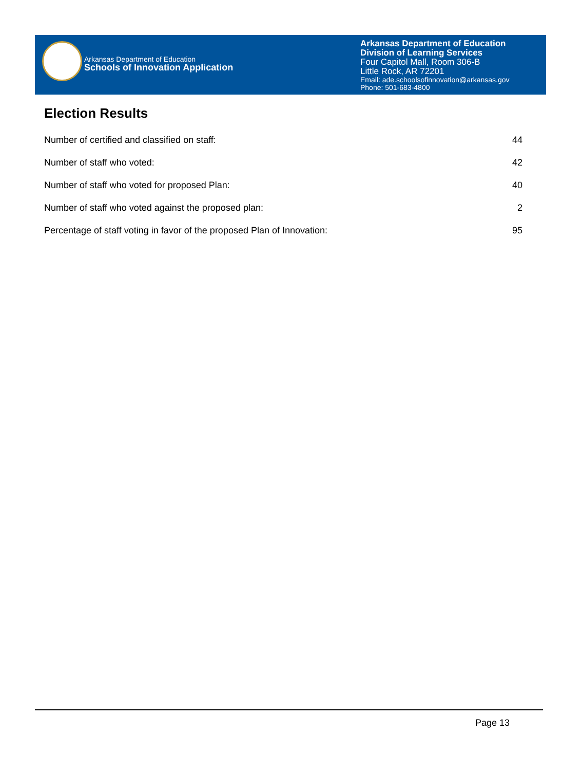Arkansas Department of Education
Schools of Innovation Application
Arkansas Department of Education
Division of Learning Services
Four Capitol Mall, Room 306-B
Little Rock, AR 72201
Email: ade.schoolsofinnovation@arkansas.gov
Phone: 501-683-4800
Election Results
| Number of certified and classified on staff: | 44 |
| Number of staff who voted: | 42 |
| Number of staff who voted for proposed Plan: | 40 |
| Number of staff who voted against the proposed plan: | 2 |
| Percentage of staff voting in favor of the proposed Plan of Innovation: | 95 |
Page 13